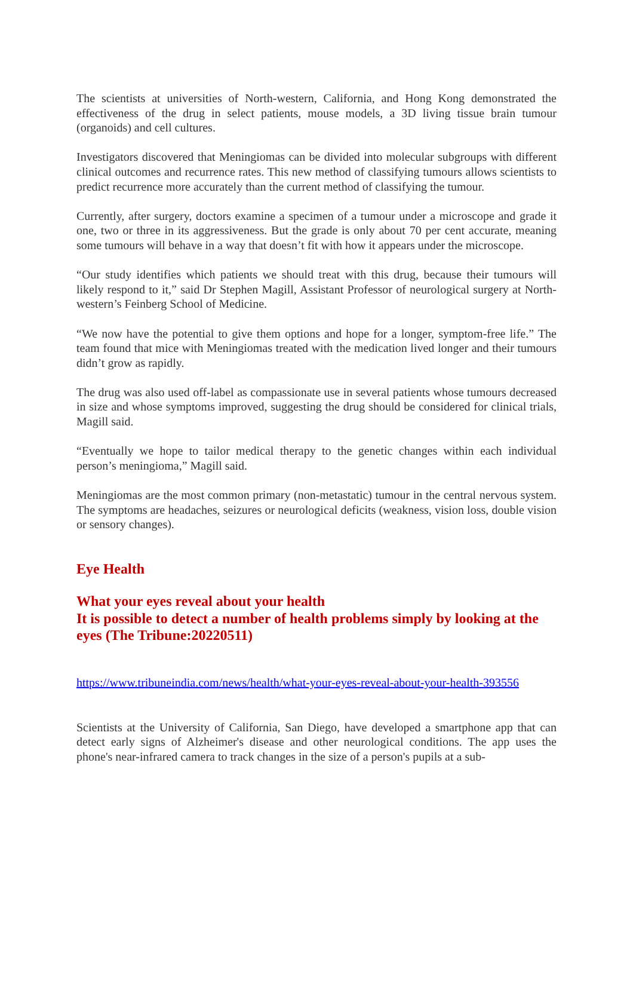The scientists at universities of North-western, California, and Hong Kong demonstrated the effectiveness of the drug in select patients, mouse models, a 3D living tissue brain tumour (organoids) and cell cultures.
Investigators discovered that Meningiomas can be divided into molecular subgroups with different clinical outcomes and recurrence rates. This new method of classifying tumours allows scientists to predict recurrence more accurately than the current method of classifying the tumour.
Currently, after surgery, doctors examine a specimen of a tumour under a microscope and grade it one, two or three in its aggressiveness. But the grade is only about 70 per cent accurate, meaning some tumours will behave in a way that doesn’t fit with how it appears under the microscope.
“Our study identifies which patients we should treat with this drug, because their tumours will likely respond to it,” said Dr Stephen Magill, Assistant Professor of neurological surgery at North-western’s Feinberg School of Medicine.
“We now have the potential to give them options and hope for a longer, symptom-free life.” The team found that mice with Meningiomas treated with the medication lived longer and their tumours didn’t grow as rapidly.
The drug was also used off-label as compassionate use in several patients whose tumours decreased in size and whose symptoms improved, suggesting the drug should be considered for clinical trials, Magill said.
“Eventually we hope to tailor medical therapy to the genetic changes within each individual person’s meningioma,” Magill said.
Meningiomas are the most common primary (non-metastatic) tumour in the central nervous system. The symptoms are headaches, seizures or neurological deficits (weakness, vision loss, double vision or sensory changes).
Eye Health
What your eyes reveal about your health
It is possible to detect a number of health problems simply by looking at the eyes (The Tribune:20220511)
https://www.tribuneindia.com/news/health/what-your-eyes-reveal-about-your-health-393556
Scientists at the University of California, San Diego, have developed a smartphone app that can detect early signs of Alzheimer's disease and other neurological conditions. The app uses the phone's near-infrared camera to track changes in the size of a person's pupils at a sub-